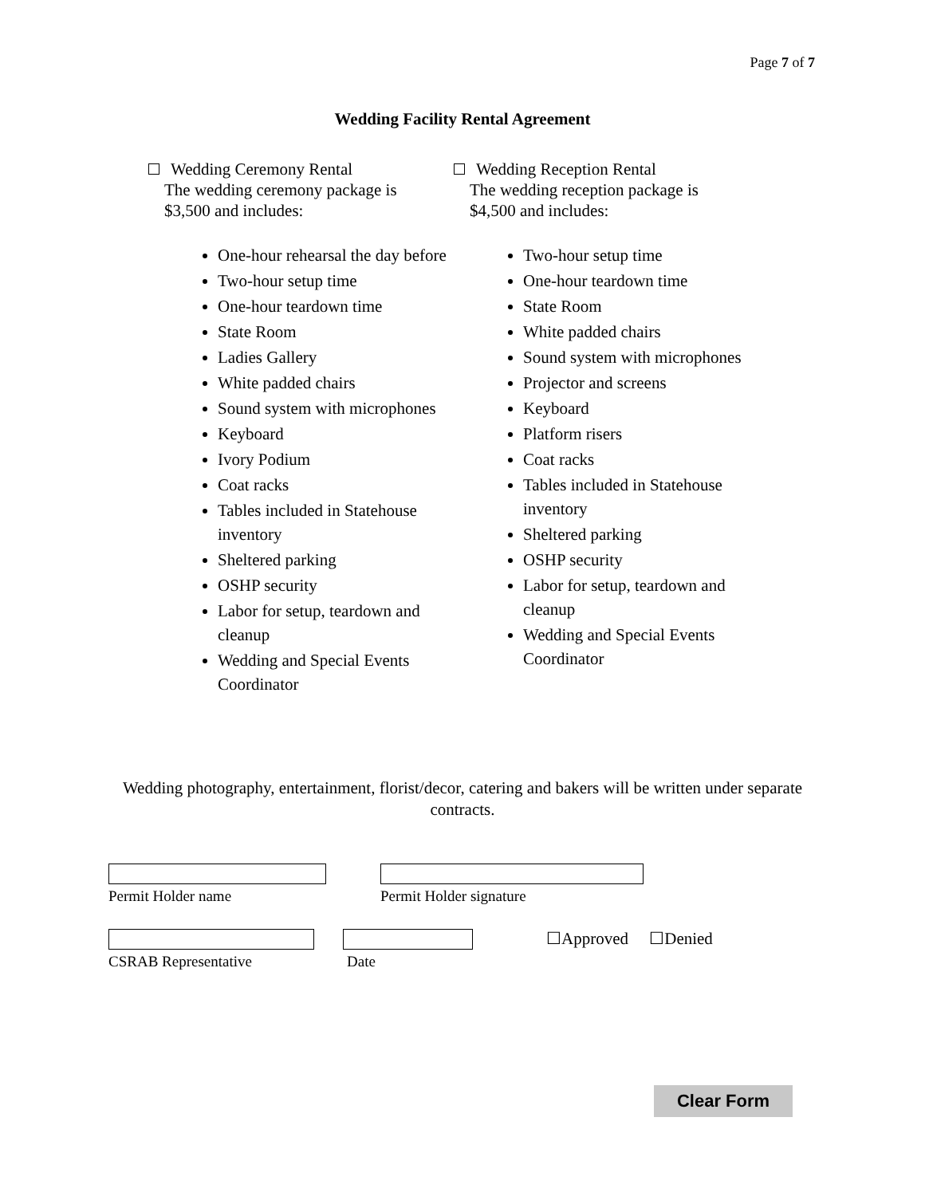Page 7 of 7
Wedding Facility Rental Agreement
Wedding Ceremony Rental
The wedding ceremony package is
$3,500 and includes:
One-hour rehearsal the day before
Two-hour setup time
One-hour teardown time
State Room
Ladies Gallery
White padded chairs
Sound system with microphones
Keyboard
Ivory Podium
Coat racks
Tables included in Statehouse inventory
Sheltered parking
OSHP security
Labor for setup, teardown and cleanup
Wedding and Special Events Coordinator
Wedding Reception Rental
The wedding reception package is
$4,500 and includes:
Two-hour setup time
One-hour teardown time
State Room
White padded chairs
Sound system with microphones
Projector and screens
Keyboard
Platform risers
Coat racks
Tables included in Statehouse inventory
Sheltered parking
OSHP security
Labor for setup, teardown and cleanup
Wedding and Special Events Coordinator
Wedding photography, entertainment, florist/decor, catering and bakers will be written under separate contracts.
Permit Holder name Permit Holder signature
CSRAB Representative Date
☐Approved ☐Denied
Clear Form